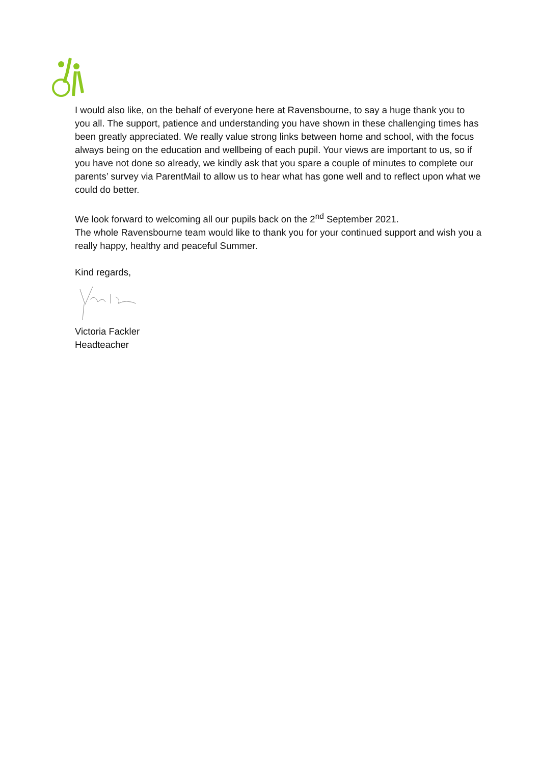I would also like, on the behalf of everyone here at Ravensbourne, to say a huge thank you to you all. The support, patience and understanding you have shown in these challenging times has been greatly appreciated. We really value strong links between home and school, with the focus always being on the education and wellbeing of each pupil. Your views are important to us, so if you have not done so already, we kindly ask that you spare a couple of minutes to complete our parents’ survey via ParentMail to allow us to hear what has gone well and to reflect upon what we could do better.
We look forward to welcoming all our pupils back on the 2<sup>nd</sup> September 2021.
The whole Ravensbourne team would like to thank you for your continued support and wish you a really happy, healthy and peaceful Summer.
Kind regards,
Victoria Fackler
Headteacher